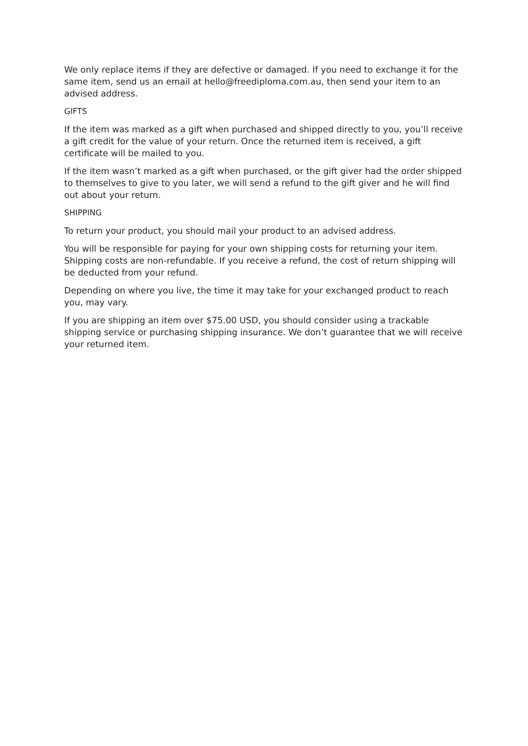We only replace items if they are defective or damaged. If you need to exchange it for the same item, send us an email at hello@freediploma.com.au, then send your item to an advised address.
GIFTS
If the item was marked as a gift when purchased and shipped directly to you, you’ll receive a gift credit for the value of your return. Once the returned item is received, a gift certificate will be mailed to you.
If the item wasn’t marked as a gift when purchased, or the gift giver had the order shipped to themselves to give to you later, we will send a refund to the gift giver and he will find out about your return.
SHIPPING
To return your product, you should mail your product to an advised address.
You will be responsible for paying for your own shipping costs for returning your item. Shipping costs are non-refundable. If you receive a refund, the cost of return shipping will be deducted from your refund.
Depending on where you live, the time it may take for your exchanged product to reach you, may vary.
If you are shipping an item over $75.00 USD, you should consider using a trackable shipping service or purchasing shipping insurance. We don’t guarantee that we will receive your returned item.